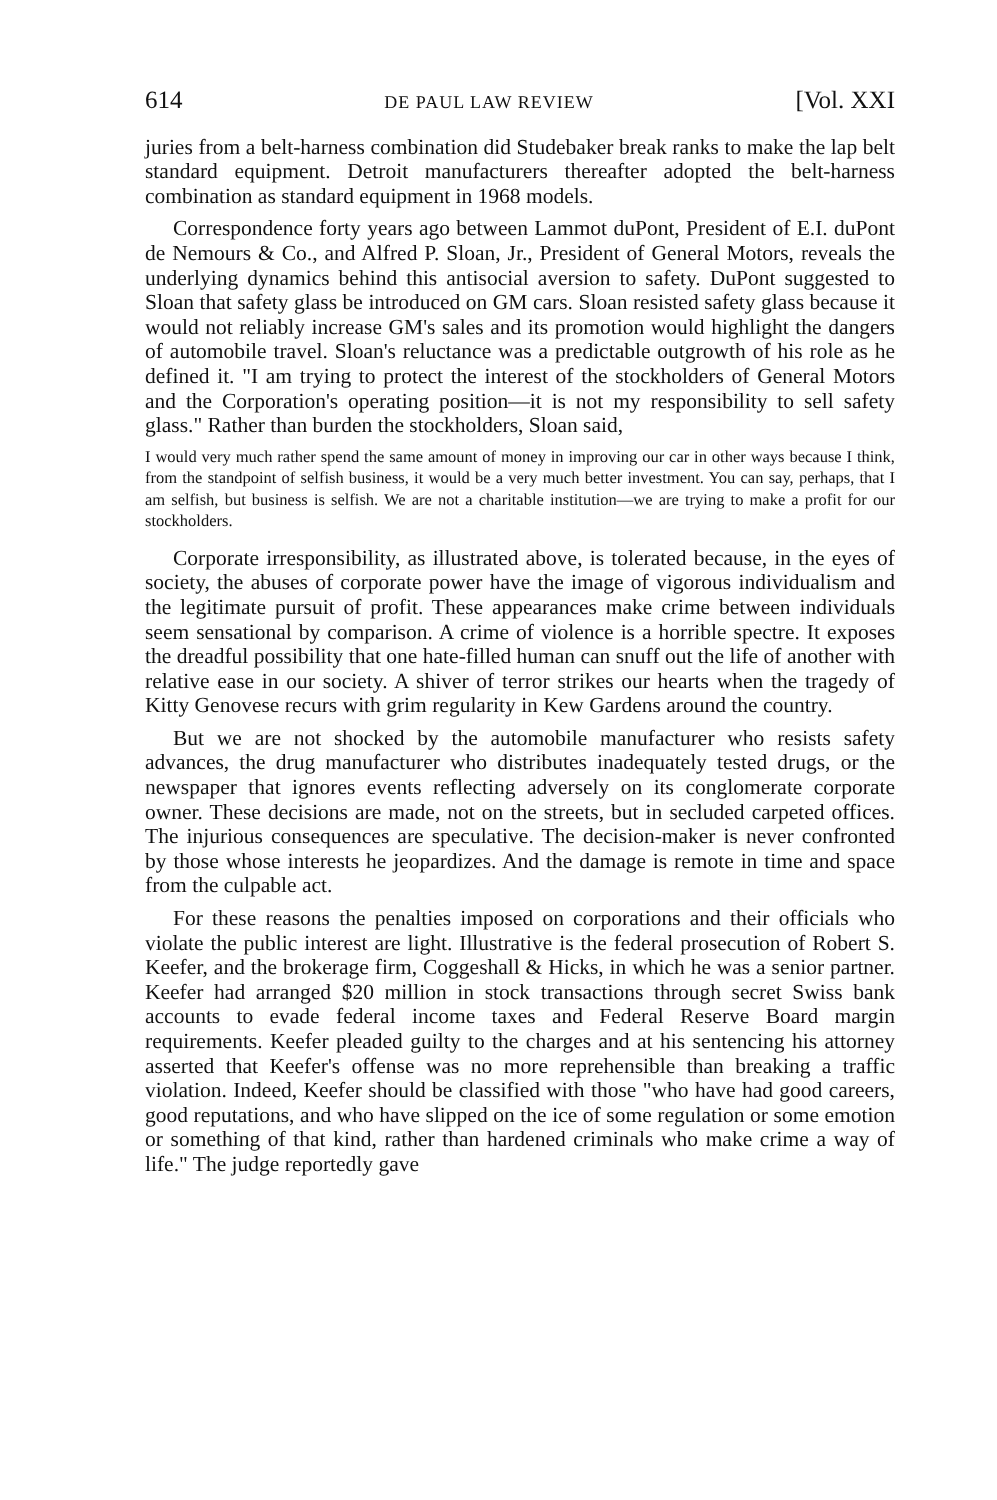614 DE PAUL LAW REVIEW [Vol. XXI
juries from a belt-harness combination did Studebaker break ranks to make the lap belt standard equipment. Detroit manufacturers thereafter adopted the belt-harness combination as standard equipment in 1968 models.
Correspondence forty years ago between Lammot duPont, President of E.I. duPont de Nemours & Co., and Alfred P. Sloan, Jr., President of General Motors, reveals the underlying dynamics behind this antisocial aversion to safety. DuPont suggested to Sloan that safety glass be introduced on GM cars. Sloan resisted safety glass because it would not reliably increase GM's sales and its promotion would highlight the dangers of automobile travel. Sloan's reluctance was a predictable outgrowth of his role as he defined it. "I am trying to protect the interest of the stockholders of General Motors and the Corporation's operating position—it is not my responsibility to sell safety glass." Rather than burden the stockholders, Sloan said,
I would very much rather spend the same amount of money in improving our car in other ways because I think, from the standpoint of selfish business, it would be a very much better investment. You can say, perhaps, that I am selfish, but business is selfish. We are not a charitable institution—we are trying to make a profit for our stockholders.
Corporate irresponsibility, as illustrated above, is tolerated because, in the eyes of society, the abuses of corporate power have the image of vigorous individualism and the legitimate pursuit of profit. These appearances make crime between individuals seem sensational by comparison. A crime of violence is a horrible spectre. It exposes the dreadful possibility that one hate-filled human can snuff out the life of another with relative ease in our society. A shiver of terror strikes our hearts when the tragedy of Kitty Genovese recurs with grim regularity in Kew Gardens around the country.
But we are not shocked by the automobile manufacturer who resists safety advances, the drug manufacturer who distributes inadequately tested drugs, or the newspaper that ignores events reflecting adversely on its conglomerate corporate owner. These decisions are made, not on the streets, but in secluded carpeted offices. The injurious consequences are speculative. The decision-maker is never confronted by those whose interests he jeopardizes. And the damage is remote in time and space from the culpable act.
For these reasons the penalties imposed on corporations and their officials who violate the public interest are light. Illustrative is the federal prosecution of Robert S. Keefer, and the brokerage firm, Coggeshall & Hicks, in which he was a senior partner. Keefer had arranged $20 million in stock transactions through secret Swiss bank accounts to evade federal income taxes and Federal Reserve Board margin requirements. Keefer pleaded guilty to the charges and at his sentencing his attorney asserted that Keefer's offense was no more reprehensible than breaking a traffic violation. Indeed, Keefer should be classified with those "who have had good careers, good reputations, and who have slipped on the ice of some regulation or some emotion or something of that kind, rather than hardened criminals who make crime a way of life." The judge reportedly gave